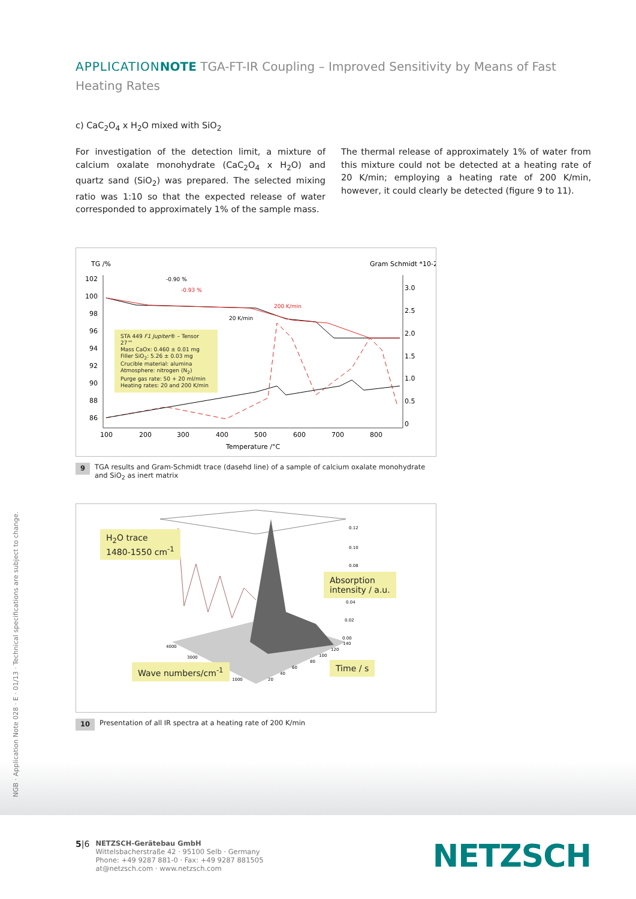APPLICATION NOTE TGA-FT-IR Coupling – Improved Sensitivity by Means of Fast Heating Rates
c) CaC<sub>2</sub>O<sub>4</sub> x H<sub>2</sub>O mixed with SiO<sub>2</sub>
For investigation of the detection limit, a mixture of calcium oxalate monohydrate (CaC<sub>2</sub>O<sub>4</sub> x H<sub>2</sub>O) and quartz sand (SiO<sub>2</sub>) was prepared. The selected mixing ratio was 1:10 so that the expected release of water corresponded to approximately 1% of the sample mass.
The thermal release of approximately 1% of water from this mixture could not be detected at a heating rate of 20 K/min; employing a heating rate of 200 K/min, however, it could clearly be detected (figure 9 to 11).
TG /%
Gram Schmidt *10-2
200 K/min
20 K/min
-0.90 %
-0.93 %
Temperature /°C
102
100
98
96
94
92
90
88
86
3.0
2.5
2.0
1.5
1.0
0.5
0
100
200
300
400
500
600
700
800
STA 449 F1 Jupiter® – Tensor 27™
Mass CaOx: 0.460 ± 0.01 mg
Filler SiO<sub>2</sub>: 5.26 ± 0.03 mg
Crucible material: alumina
Atmosphere: nitrogen (N<sub>2</sub>)
Purge gas rate: 50 + 20 ml/min
Heating rates: 20 and 200 K/min
9 TGA results and Gram-Schmidt trace (dasehd line) of a sample of calcium oxalate monohydrate and SiO<sub>2</sub> as inert matrix
0.12
0.10
0.08
0.04
0.02
0.00
4000
3000
1000
20
40
60
80
100
120
140
H<sub>2</sub>O trace
1480-1550 cm<sup>-1</sup>
Absorption
intensity / a.u.
Wave numbers/cm<sup>-1</sup> Time / s
10 Presentation of all IR spectra at a heating rate of 200 K/min
NGB · Application Note 028 · E · 01/13 · Technical specifications are subject to change.
5|6 NETZSCH-Gerätebau GmbH
Wittelsbacherstraße 42 · 95100 Selb · Germany
Phone: +49 9287 881-0 · Fax: +49 9287 881505
at@netzsch.com · www.netzsch.com
NETZSCH